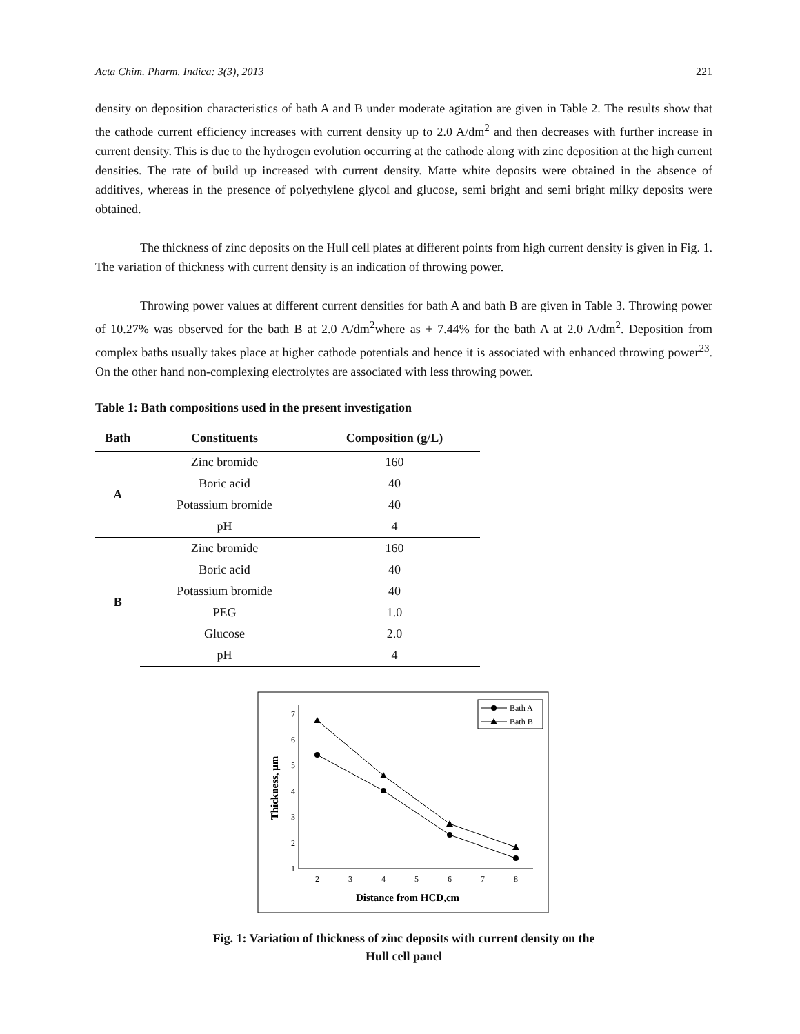Acta Chim. Pharm. Indica: 3(3), 2013 221
density on deposition characteristics of bath A and B under moderate agitation are given in Table 2. The results show that the cathode current efficiency increases with current density up to 2.0 A/dm<sup>2</sup> and then decreases with further increase in current density. This is due to the hydrogen evolution occurring at the cathode along with zinc deposition at the high current densities. The rate of build up increased with current density. Matte white deposits were obtained in the absence of additives, whereas in the presence of polyethylene glycol and glucose, semi bright and semi bright milky deposits were obtained.
The thickness of zinc deposits on the Hull cell plates at different points from high current density is given in Fig. 1. The variation of thickness with current density is an indication of throwing power.
Throwing power values at different current densities for bath A and bath B are given in Table 3. Throwing power of 10.27% was observed for the bath B at 2.0 A/dm<sup>2</sup>where as + 7.44% for the bath A at 2.0 A/dm<sup>2</sup>. Deposition from complex baths usually takes place at higher cathode potentials and hence it is associated with enhanced throwing power<sup>23</sup>. On the other hand non-complexing electrolytes are associated with less throwing power.
Table 1: Bath compositions used in the present investigation
| Bath | Constituents | Composition (g/L) |
| --- | --- | --- |
| A | Zinc bromide | 160 |
| | Boric acid | 40 |
| | Potassium bromide | 40 |
| | pH | 4 |
| B | Zinc bromide | 160 |
| | Boric acid | 40 |
| | Potassium bromide | 40 |
| | PEG | 1.0 |
| | Glucose | 2.0 |
| | pH | 4 |
1
2
3
4
5
6
7
2
3
4
5
6
7
8
Distance from HCD,cm
Thickness, μm
Bath A
Bath B
Fig. 1: Variation of thickness of zinc deposits with current density on the
Hull cell panel